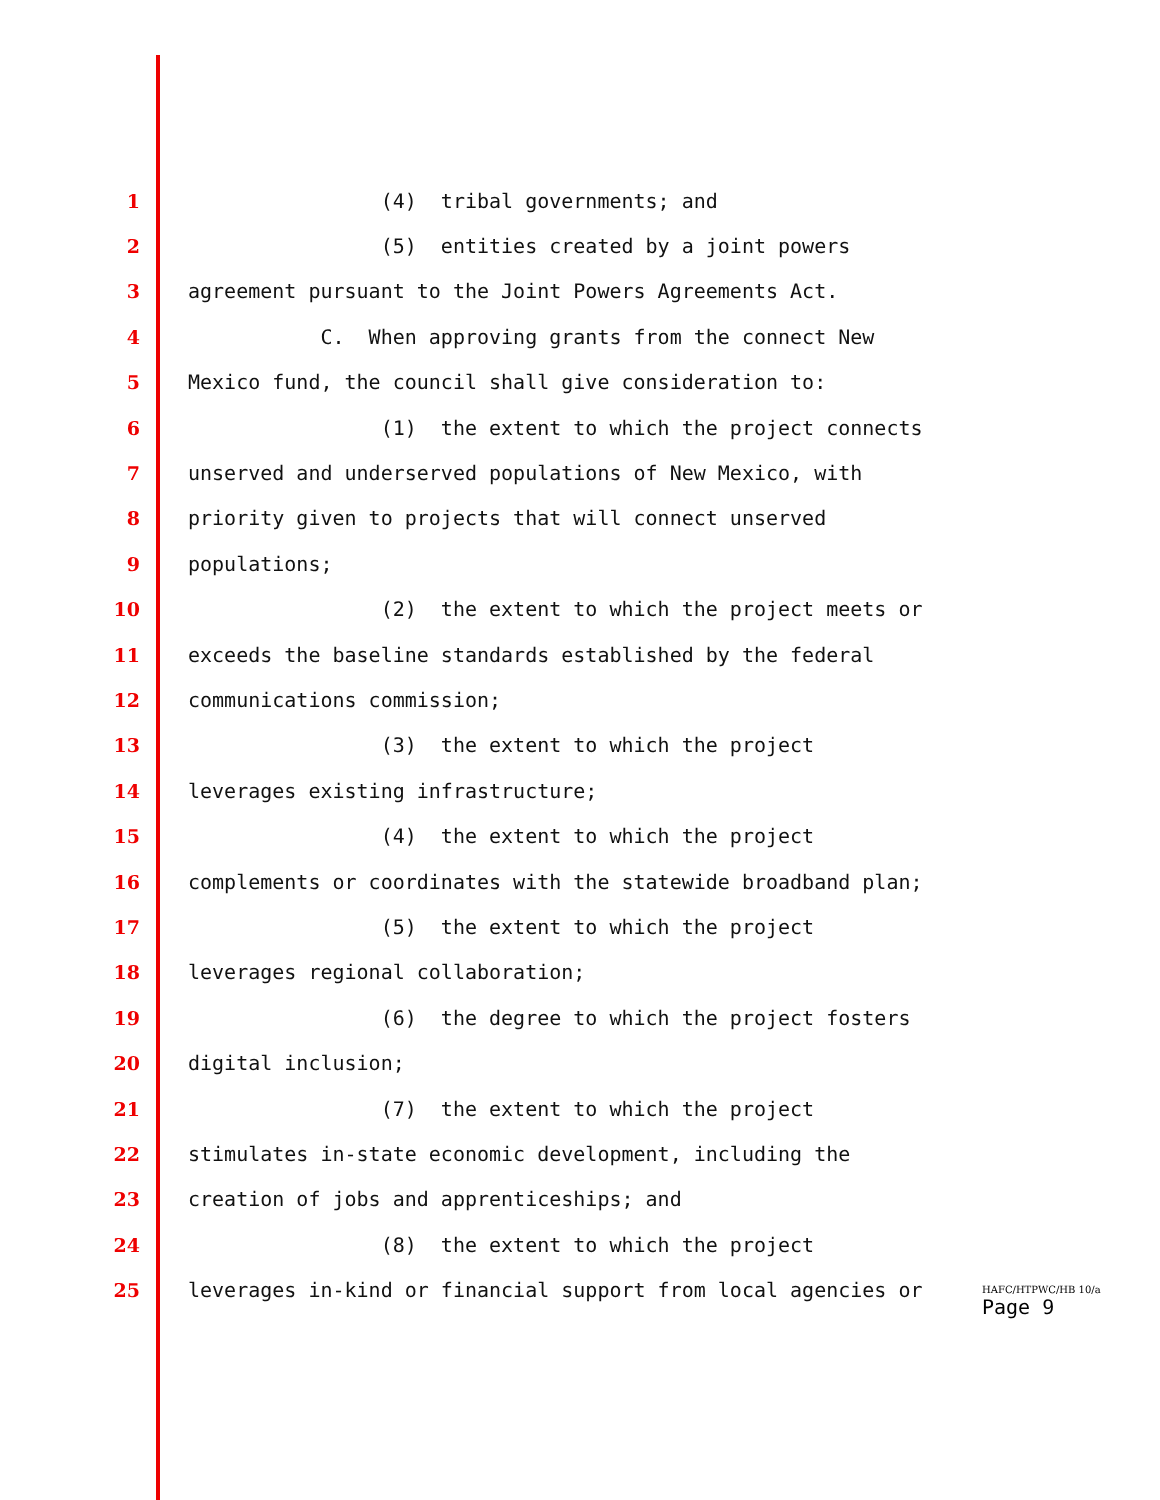1
(4) tribal governments; and
2
(5) entities created by a joint powers
3
agreement pursuant to the Joint Powers Agreements Act.
4
C. When approving grants from the connect New
5
Mexico fund, the council shall give consideration to:
6
(1) the extent to which the project connects
7
unserved and underserved populations of New Mexico, with
8
priority given to projects that will connect unserved
9
populations;
10
(2) the extent to which the project meets or
11
exceeds the baseline standards established by the federal
12
communications commission;
13
(3) the extent to which the project
14
leverages existing infrastructure;
15
(4) the extent to which the project
16
complements or coordinates with the statewide broadband plan;
17
(5) the extent to which the project
18
leverages regional collaboration;
19
(6) the degree to which the project fosters
20
digital inclusion;
21
(7) the extent to which the project
22
stimulates in-state economic development, including the
23
creation of jobs and apprenticeships; and
24
(8) the extent to which the project
25
leverages in-kind or financial support from local agencies or
HAFC/HTPWC/HB 10/a
Page 9